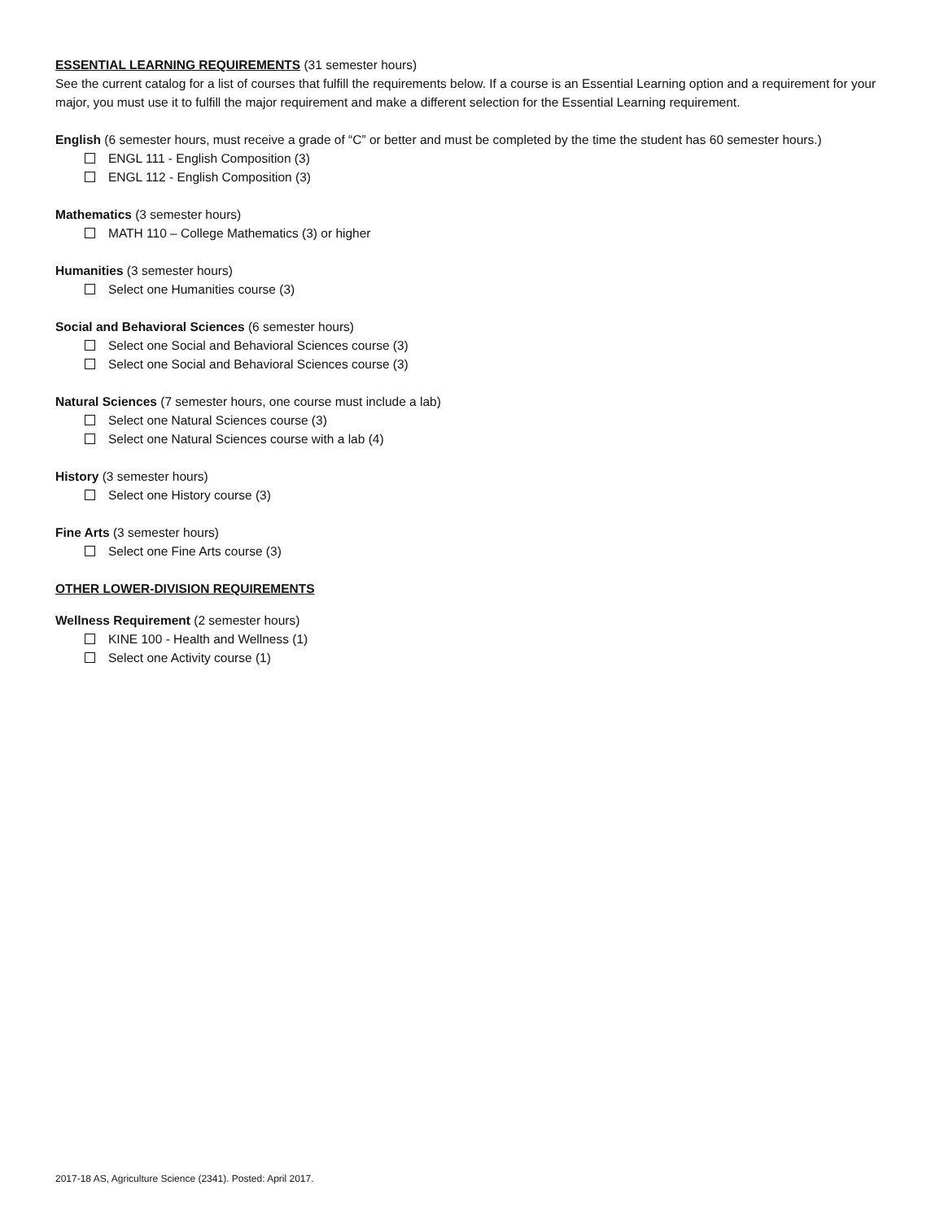ESSENTIAL LEARNING REQUIREMENTS (31 semester hours)
See the current catalog for a list of courses that fulfill the requirements below. If a course is an Essential Learning option and a requirement for your major, you must use it to fulfill the major requirement and make a different selection for the Essential Learning requirement.
English (6 semester hours, must receive a grade of “C” or better and must be completed by the time the student has 60 semester hours.)
ENGL 111 - English Composition (3)
ENGL 112 - English Composition (3)
Mathematics (3 semester hours)
MATH 110 – College Mathematics (3) or higher
Humanities (3 semester hours)
Select one Humanities course (3)
Social and Behavioral Sciences (6 semester hours)
Select one Social and Behavioral Sciences course (3)
Select one Social and Behavioral Sciences course (3)
Natural Sciences (7 semester hours, one course must include a lab)
Select one Natural Sciences course (3)
Select one Natural Sciences course with a lab (4)
History (3 semester hours)
Select one History course (3)
Fine Arts (3 semester hours)
Select one Fine Arts course (3)
OTHER LOWER-DIVISION REQUIREMENTS
Wellness Requirement (2 semester hours)
KINE 100 - Health and Wellness (1)
Select one Activity course (1)
2017-18 AS, Agriculture Science (2341). Posted: April 2017.